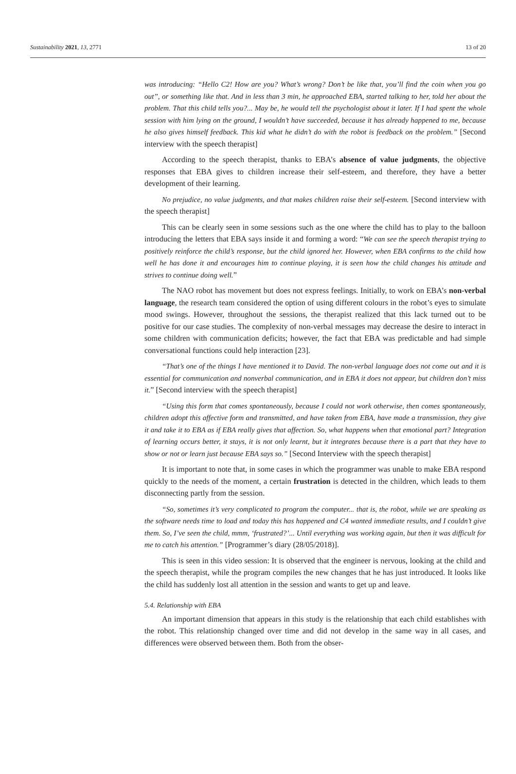Sustainability 2021, 13, 2771 13 of 20
was introducing: “Hello C2! How are you? What’s wrong? Don’t be like that, you’ll find the coin when you go out”, or something like that. And in less than 3 min, he approached EBA, started talking to her, told her about the problem. That this child tells you?... May be, he would tell the psychologist about it later. If I had spent the whole session with him lying on the ground, I wouldn’t have succeeded, because it has already happened to me, because he also gives himself feedback. This kid what he didn’t do with the robot is feedback on the problem.” [Second interview with the speech therapist]
According to the speech therapist, thanks to EBA’s absence of value judgments, the objective responses that EBA gives to children increase their self-esteem, and therefore, they have a better development of their learning.
No prejudice, no value judgments, and that makes children raise their self-esteem. [Second interview with the speech therapist]
This can be clearly seen in some sessions such as the one where the child has to play to the balloon introducing the letters that EBA says inside it and forming a word: “We can see the speech therapist trying to positively reinforce the child’s response, but the child ignored her. However, when EBA confirms to the child how well he has done it and encourages him to continue playing, it is seen how the child changes his attitude and strives to continue doing well.”
The NAO robot has movement but does not express feelings. Initially, to work on EBA’s non-verbal language, the research team considered the option of using different colours in the robot’s eyes to simulate mood swings. However, throughout the sessions, the therapist realized that this lack turned out to be positive for our case studies. The complexity of non-verbal messages may decrease the desire to interact in some children with communication deficits; however, the fact that EBA was predictable and had simple conversational functions could help interaction [23].
“That’s one of the things I have mentioned it to David. The non-verbal language does not come out and it is essential for communication and nonverbal communication, and in EBA it does not appear, but children don’t miss it.” [Second interview with the speech therapist]
“Using this form that comes spontaneously, because I could not work otherwise, then comes spontaneously, children adopt this affective form and transmitted, and have taken from EBA, have made a transmission, they give it and take it to EBA as if EBA really gives that affection. So, what happens when that emotional part? Integration of learning occurs better, it stays, it is not only learnt, but it integrates because there is a part that they have to show or not or learn just because EBA says so.” [Second Interview with the speech therapist]
It is important to note that, in some cases in which the programmer was unable to make EBA respond quickly to the needs of the moment, a certain frustration is detected in the children, which leads to them disconnecting partly from the session.
“So, sometimes it’s very complicated to program the computer... that is, the robot, while we are speaking as the software needs time to load and today this has happened and C4 wanted immediate results, and I couldn’t give them. So, I’ve seen the child, mmm, ‘frustrated?’... Until everything was working again, but then it was difficult for me to catch his attention.” [Programmer’s diary (28/05/2018)].
This is seen in this video session: It is observed that the engineer is nervous, looking at the child and the speech therapist, while the program compiles the new changes that he has just introduced. It looks like the child has suddenly lost all attention in the session and wants to get up and leave.
5.4. Relationship with EBA
An important dimension that appears in this study is the relationship that each child establishes with the robot. This relationship changed over time and did not develop in the same way in all cases, and differences were observed between them. Both from the obser-